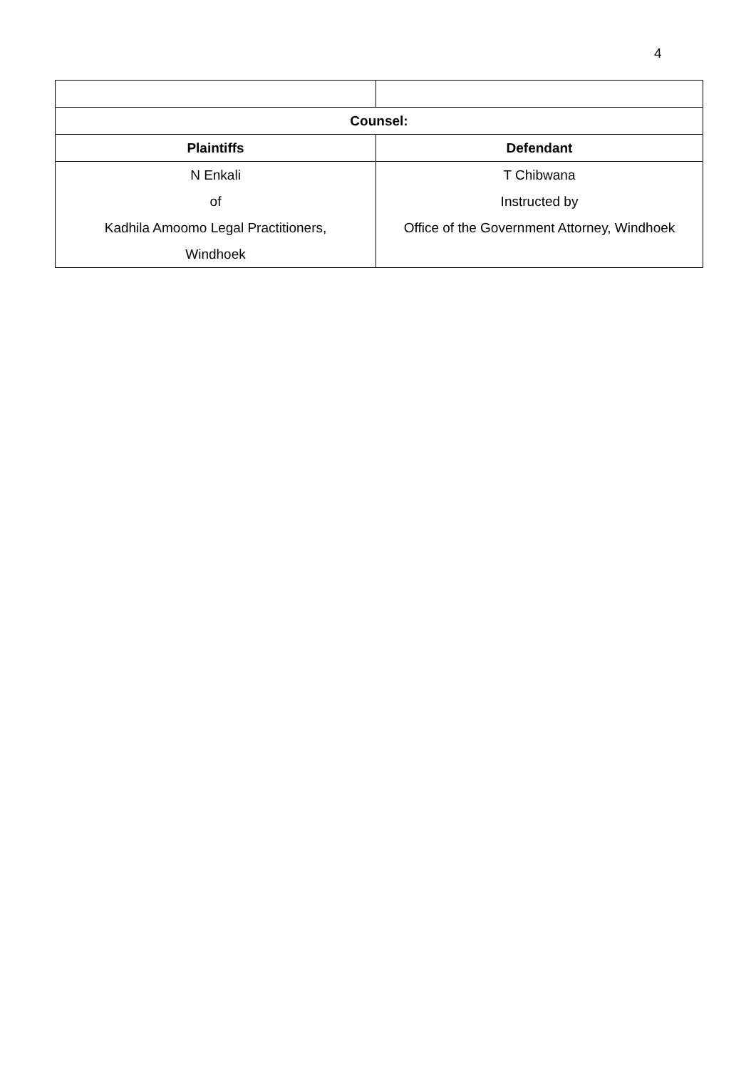4
| Counsel: | |
| --- | --- |
| Plaintiffs | Defendant |
| N Enkali of Kadhila Amoomo Legal Practitioners, Windhoek | T Chibwana Instructed by Office of the Government Attorney, Windhoek |